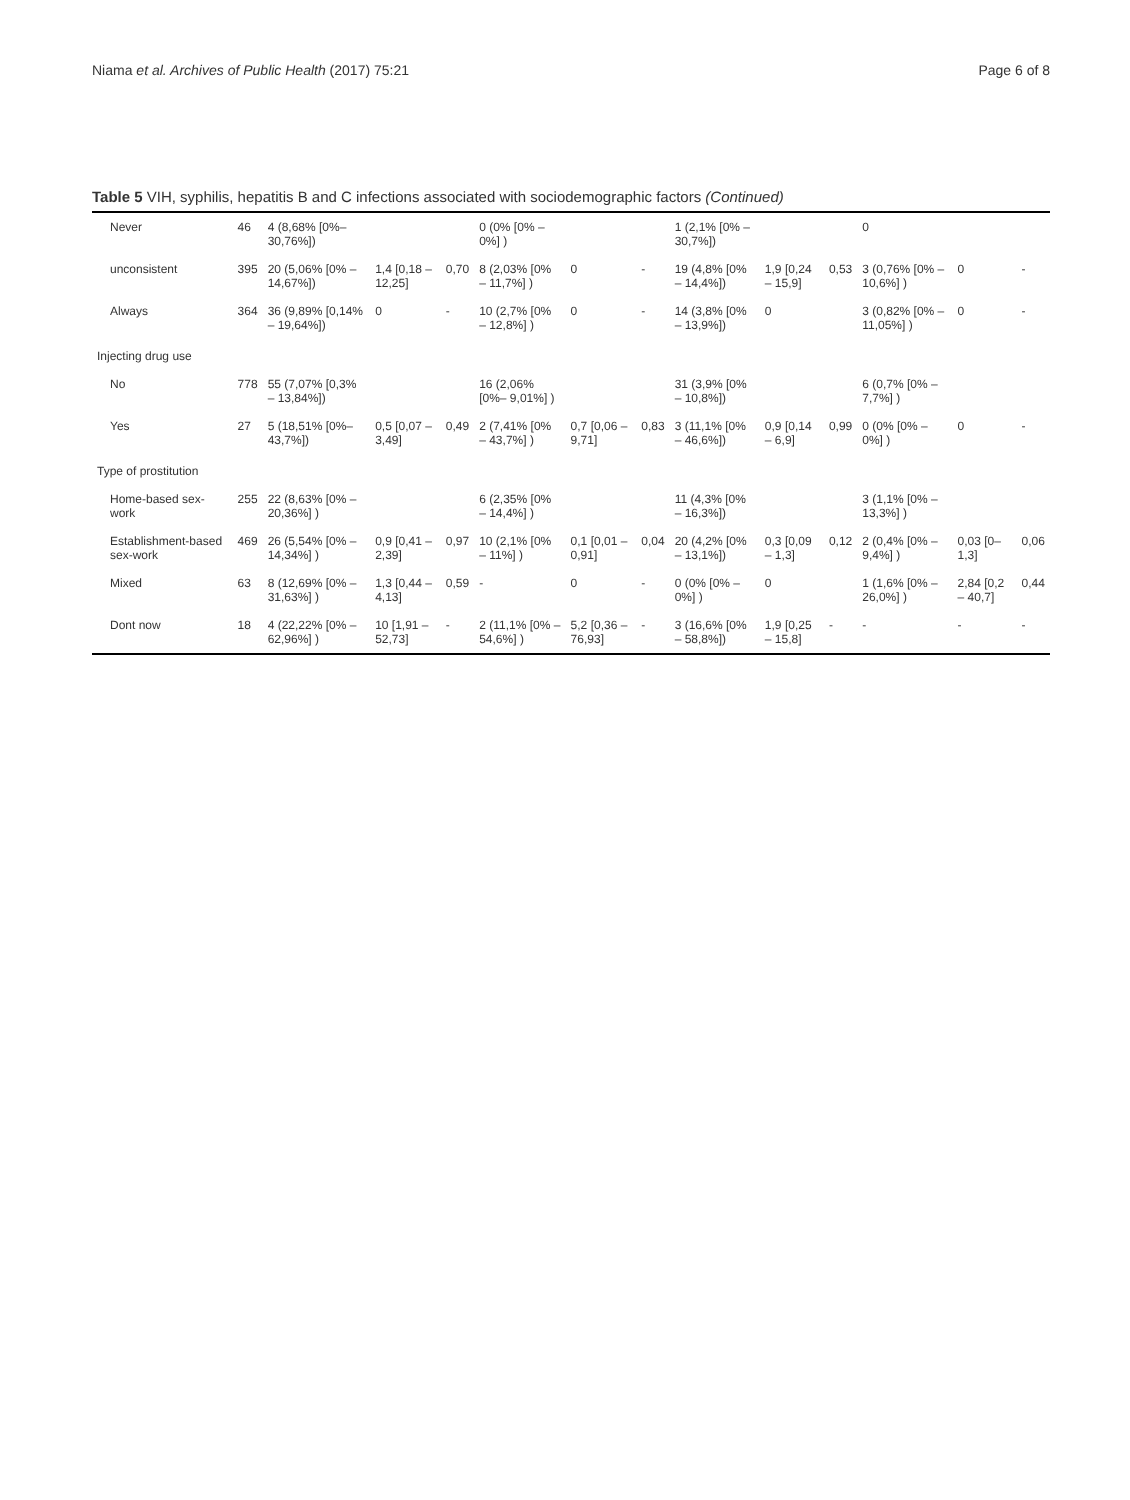Niama et al. Archives of Public Health (2017) 75:21 Page 6 of 8
Table 5 VIH, syphilis, hepatitis B and C infections associated with sociodemographic factors (Continued)
| Never | 46 | 4 (8,68% [0%–30,76%]) | | | 0 (0% [0% – 0%] ) | | | 1 (2,1% [0% – 30,7%]) | | | 0 | | |
| unconsistent | 395 | 20 (5,06% [0% – 14,67%]) | 1,4 [0,18 – 12,25] | 0,70 | 8 (2,03% [0% – 11,7%] ) | 0 | - | 19 (4,8% [0% – 14,4%]) | 1,9 [0,24 – 15,9] | 0,53 | 3 (0,76% [0% – 10,6%] ) | 0 | - |
| Always | 364 | 36 (9,89% [0,14% – 19,64%]) | 0 | - | 10 (2,7% [0% – 12,8%] ) | 0 | - | 14 (3,8% [0% – 13,9%]) | 0 | | 3 (0,82% [0% – 11,05%] ) | 0 | - |
| Injecting drug use | | | | | | | | | | | | | |
| No | 778 | 55 (7,07% [0,3% – 13,84%]) | | | 16 (2,06% [0%– 9,01%] ) | | | 31 (3,9% [0% – 10,8%]) | | | 6 (0,7% [0% – 7,7%] ) | | |
| Yes | 27 | 5 (18,51% [0%–43,7%]) | 0,5 [0,07 – 3,49] | 0,49 | 2 (7,41% [0% – 43,7%] ) | 0,7 [0,06 – 9,71] | 0,83 | 3 (11,1% [0% – 46,6%]) | 0,9 [0,14 – 6,9] | 0,99 | 0 (0% [0% – 0%] ) | 0 | - |
| Type of prostitution | | | | | | | | | | | | | |
| Home-based sex-work | 255 | 22 (8,63% [0% – 20,36%] ) | | | 6 (2,35% [0% – 14,4%] ) | | | 11 (4,3% [0% – 16,3%]) | | | 3 (1,1% [0% – 13,3%] ) | | |
| Establishment-based sex-work | 469 | 26 (5,54% [0% – 14,34%] ) | 0,9 [0,41 – 2,39] | 0,97 | 10 (2,1% [0% – 11%] ) | 0,1 [0,01 – 0,91] | 0,04 | 20 (4,2% [0% – 13,1%]) | 0,3 [0,09 – 1,3] | 0,12 | 2 (0,4% [0% – 9,4%] ) | 0,03 [0–1,3] | 0,06 |
| Mixed | 63 | 8 (12,69% [0% – 31,63%] ) | 1,3 [0,44 – 4,13] | 0,59 | - | 0 | - | 0 (0% [0% – 0%] ) | 0 | | 1 (1,6% [0% – 26,0%] ) | 2,84 [0,2 – 40,7] | 0,44 |
| Dont now | 18 | 4 (22,22% [0% – 62,96%] ) | 10 [1,91 – 52,73] | - | 2 (11,1% [0% – 54,6%] ) | 5,2 [0,36 – 76,93] | - | 3 (16,6% [0% – 58,8%]) | 1,9 [0,25 – 15,8] | - | - | - | - |